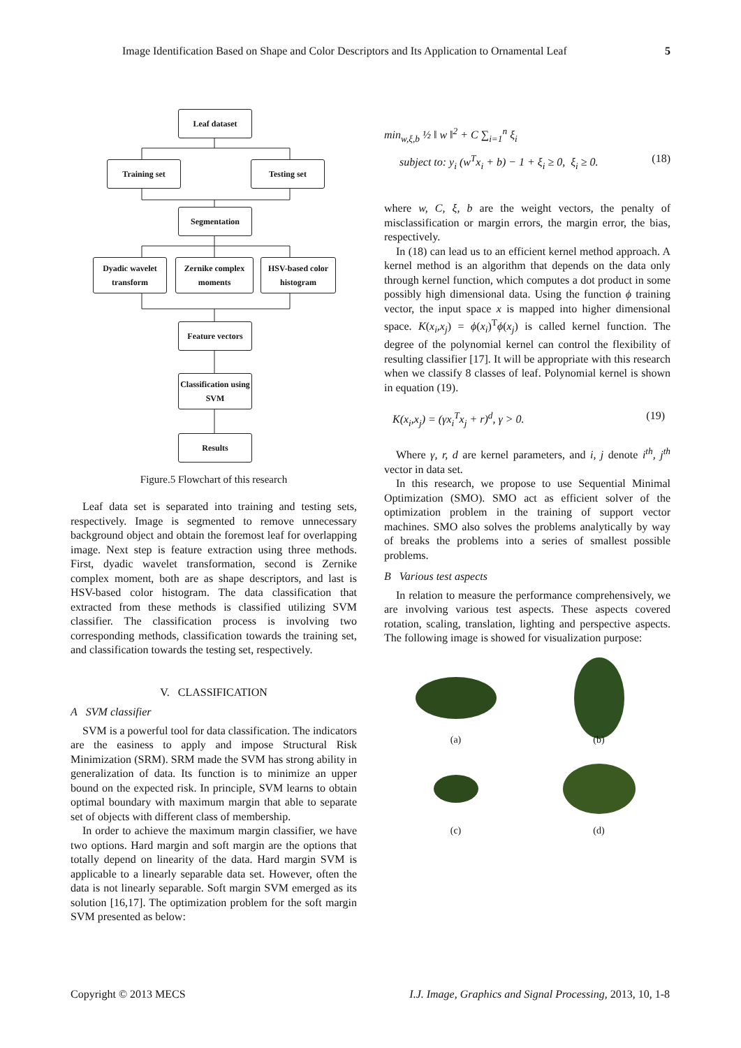Image Identification Based on Shape and Color Descriptors and Its Application to Ornamental Leaf 5
Leaf dataset
Training set Testing set
Segmentation
Dyadic wavelet transform
Zernike complex moments
HSV-based color histogram
Feature vectors
Classification using SVM
Results
Figure.5 Flowchart of this research
Leaf data set is separated into training and testing sets, respectively. Image is segmented to remove unnecessary background object and obtain the foremost leaf for overlapping image. Next step is feature extraction using three methods. First, dyadic wavelet transformation, second is Zernike complex moment, both are as shape descriptors, and last is HSV-based color histogram. The data classification that extracted from these methods is classified utilizing SVM classifier. The classification process is involving two corresponding methods, classification towards the training set, and classification towards the testing set, respectively.
V. CLASSIFICATION
A SVM classifier
SVM is a powerful tool for data classification. The indicators are the easiness to apply and impose Structural Risk Minimization (SRM). SRM made the SVM has strong ability in generalization of data. Its function is to minimize an upper bound on the expected risk. In principle, SVM learns to obtain optimal boundary with maximum margin that able to separate set of objects with different class of membership.
In order to achieve the maximum margin classifier, we have two options. Hard margin and soft margin are the options that totally depend on linearity of the data. Hard margin SVM is applicable to a linearly separable data set. However, often the data is not linearly separable. Soft margin SVM emerged as its solution [16,17]. The optimization problem for the soft margin SVM presented as below:
min<sub>w,ξ,b</sub> ½ ‖ w ‖<sup>2</sup> + C ∑<sub>i=1</sub><sup>n</sup> ξ<sub>i</sub>
subject to: y<sub>i</sub> (w<sup>T</sup>x<sub>i</sub> + b) − 1 + ξ<sub>i</sub> ≥ 0, ξ<sub>i</sub> ≥ 0. (18)
where w, C, ξ, b are the weight vectors, the penalty of misclassification or margin errors, the margin error, the bias, respectively.
In (18) can lead us to an efficient kernel method approach. A kernel method is an algorithm that depends on the data only through kernel function, which computes a dot product in some possibly high dimensional data. Using the function ϕ training vector, the input space x is mapped into higher dimensional space. K(x<sub>i</sub>,x<sub>j</sub>) = ϕ(x<sub>i</sub>)<sup>T</sup>ϕ(x<sub>j</sub>) is called kernel function. The degree of the polynomial kernel can control the flexibility of resulting classifier [17]. It will be appropriate with this research when we classify 8 classes of leaf. Polynomial kernel is shown in equation (19).
K(x<sub>i</sub>,x<sub>j</sub>) = (γx<sub>i</sub><sup>T</sup>x<sub>j</sub> + r)<sup>d</sup>, γ > 0. (19)
Where γ, r, d are kernel parameters, and i, j denote i<sup>th</sup>, j<sup>th</sup> vector in data set.
In this research, we propose to use Sequential Minimal Optimization (SMO). SMO act as efficient solver of the optimization problem in the training of support vector machines. SMO also solves the problems analytically by way of breaks the problems into a series of smallest possible problems.
B Various test aspects
In relation to measure the performance comprehensively, we are involving various test aspects. These aspects covered rotation, scaling, translation, lighting and perspective aspects. The following image is showed for visualization purpose:
(a)
(b)
(c)
(d)
Copyright © 2013 MECS I.J. Image, Graphics and Signal Processing, 2013, 10, 1-8